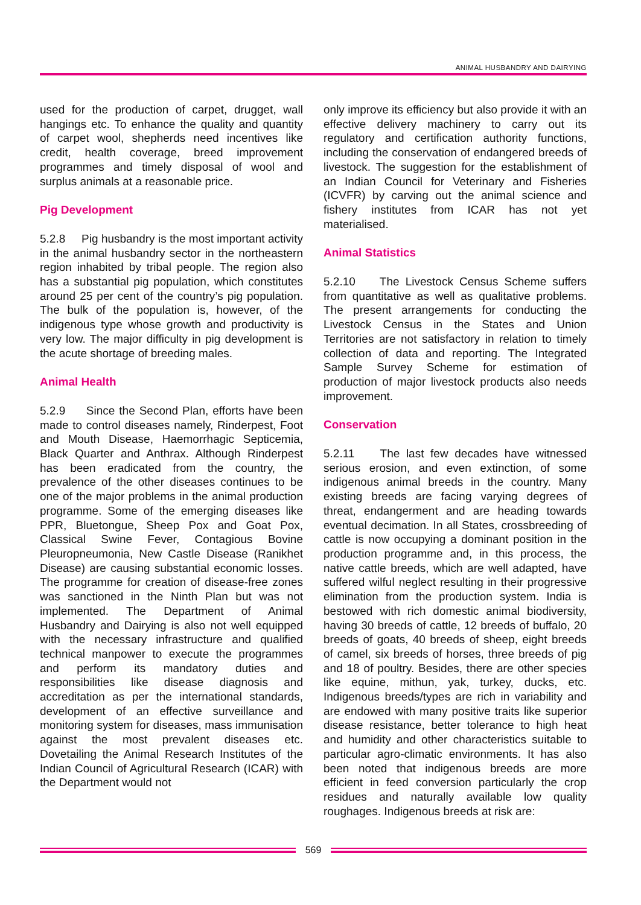ANIMAL HUSBANDRY AND DAIRYING
used for the production of carpet, drugget, wall hangings etc. To enhance the quality and quantity of carpet wool, shepherds need incentives like credit, health coverage, breed improvement programmes and timely disposal of wool and surplus animals at a reasonable price.
Pig Development
5.2.8 Pig husbandry is the most important activity in the animal husbandry sector in the northeastern region inhabited by tribal people. The region also has a substantial pig population, which constitutes around 25 per cent of the country’s pig population. The bulk of the population is, however, of the indigenous type whose growth and productivity is very low. The major difficulty in pig development is the acute shortage of breeding males.
Animal Health
5.2.9 Since the Second Plan, efforts have been made to control diseases namely, Rinderpest, Foot and Mouth Disease, Haemorrhagic Septicemia, Black Quarter and Anthrax. Although Rinderpest has been eradicated from the country, the prevalence of the other diseases continues to be one of the major problems in the animal production programme. Some of the emerging diseases like PPR, Bluetongue, Sheep Pox and Goat Pox, Classical Swine Fever, Contagious Bovine Pleuropneumonia, New Castle Disease (Ranikhet Disease) are causing substantial economic losses. The programme for creation of disease-free zones was sanctioned in the Ninth Plan but was not implemented. The Department of Animal Husbandry and Dairying is also not well equipped with the necessary infrastructure and qualified technical manpower to execute the programmes and perform its mandatory duties and responsibilities like disease diagnosis and accreditation as per the international standards, development of an effective surveillance and monitoring system for diseases, mass immunisation against the most prevalent diseases etc. Dovetailing the Animal Research Institutes of the Indian Council of Agricultural Research (ICAR) with the Department would not
only improve its efficiency but also provide it with an effective delivery machinery to carry out its regulatory and certification authority functions, including the conservation of endangered breeds of livestock. The suggestion for the establishment of an Indian Council for Veterinary and Fisheries (ICVFR) by carving out the animal science and fishery institutes from ICAR has not yet materialised.
Animal Statistics
5.2.10 The Livestock Census Scheme suffers from quantitative as well as qualitative problems. The present arrangements for conducting the Livestock Census in the States and Union Territories are not satisfactory in relation to timely collection of data and reporting. The Integrated Sample Survey Scheme for estimation of production of major livestock products also needs improvement.
Conservation
5.2.11 The last few decades have witnessed serious erosion, and even extinction, of some indigenous animal breeds in the country. Many existing breeds are facing varying degrees of threat, endangerment and are heading towards eventual decimation. In all States, crossbreeding of cattle is now occupying a dominant position in the production programme and, in this process, the native cattle breeds, which are well adapted, have suffered wilful neglect resulting in their progressive elimination from the production system. India is bestowed with rich domestic animal biodiversity, having 30 breeds of cattle, 12 breeds of buffalo, 20 breeds of goats, 40 breeds of sheep, eight breeds of camel, six breeds of horses, three breeds of pig and 18 of poultry. Besides, there are other species like equine, mithun, yak, turkey, ducks, etc. Indigenous breeds/types are rich in variability and are endowed with many positive traits like superior disease resistance, better tolerance to high heat and humidity and other characteristics suitable to particular agro-climatic environments. It has also been noted that indigenous breeds are more efficient in feed conversion particularly the crop residues and naturally available low quality roughages. Indigenous breeds at risk are:
569